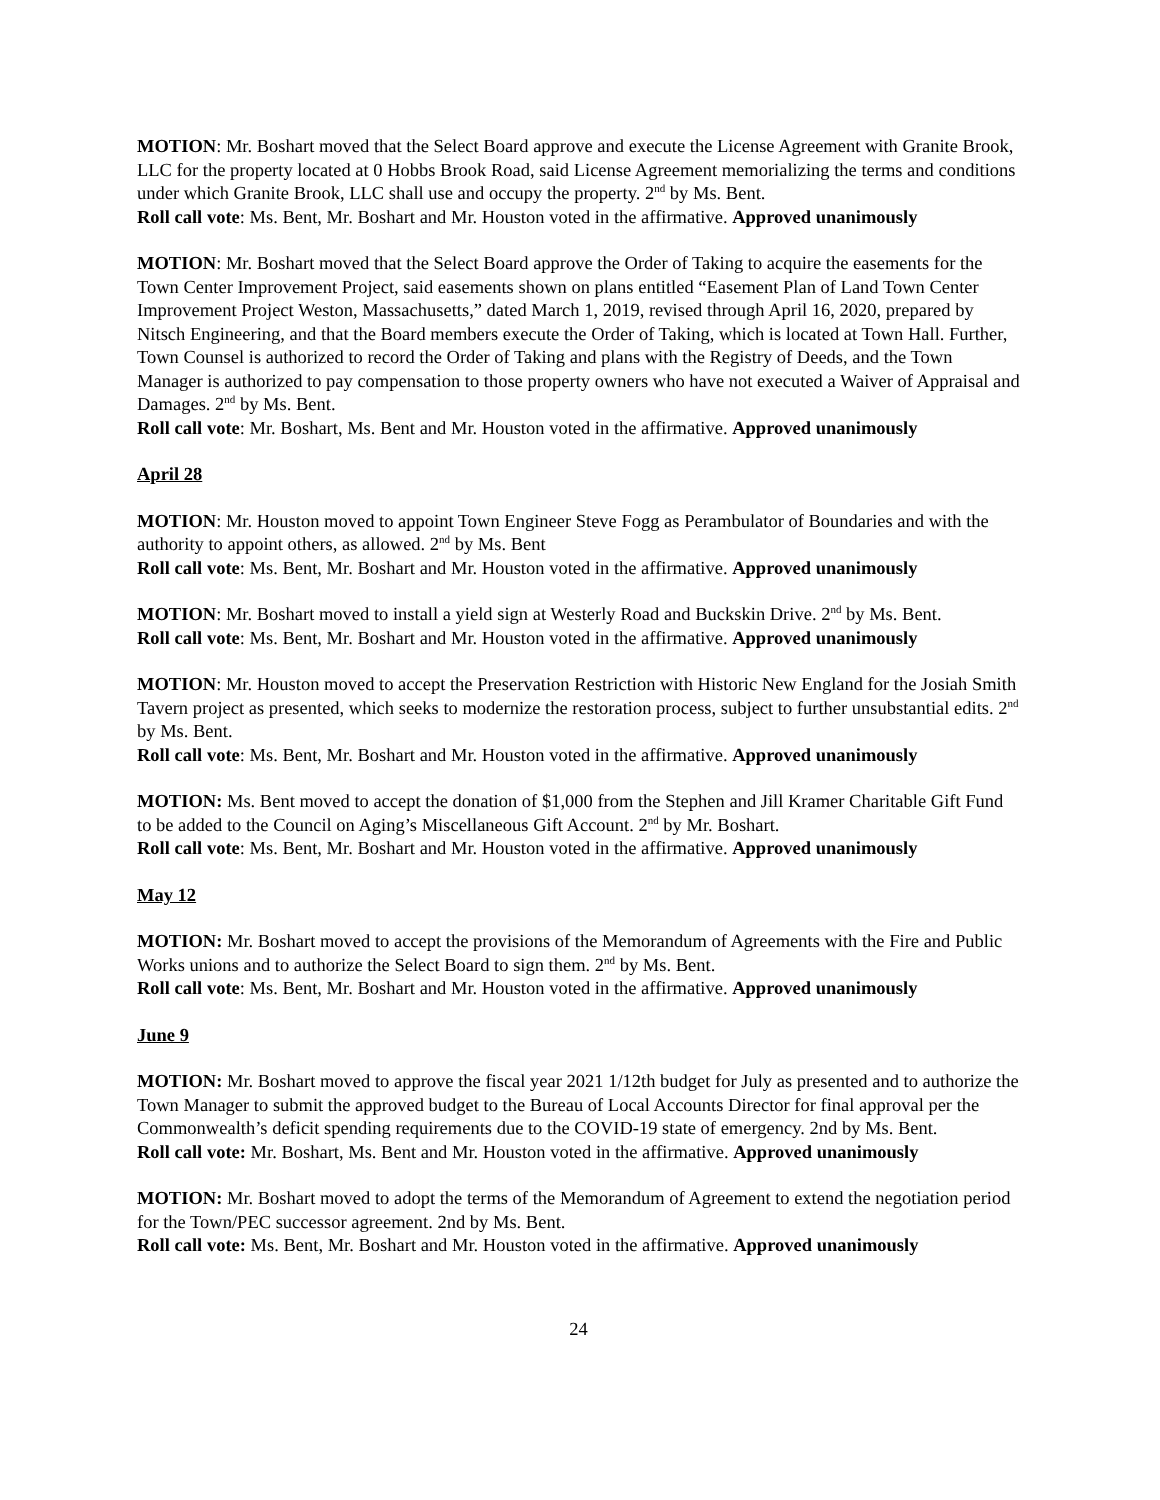MOTION: Mr. Boshart moved that the Select Board approve and execute the License Agreement with Granite Brook, LLC for the property located at 0 Hobbs Brook Road, said License Agreement memorializing the terms and conditions under which Granite Brook, LLC shall use and occupy the property. 2<sup>nd</sup> by Ms. Bent.
Roll call vote: Ms. Bent, Mr. Boshart and Mr. Houston voted in the affirmative. Approved unanimously
MOTION: Mr. Boshart moved that the Select Board approve the Order of Taking to acquire the easements for the Town Center Improvement Project, said easements shown on plans entitled “Easement Plan of Land Town Center Improvement Project Weston, Massachusetts,” dated March 1, 2019, revised through April 16, 2020, prepared by Nitsch Engineering, and that the Board members execute the Order of Taking, which is located at Town Hall. Further, Town Counsel is authorized to record the Order of Taking and plans with the Registry of Deeds, and the Town Manager is authorized to pay compensation to those property owners who have not executed a Waiver of Appraisal and Damages. 2<sup>nd</sup> by Ms. Bent.
Roll call vote: Mr. Boshart, Ms. Bent and Mr. Houston voted in the affirmative. Approved unanimously
April 28
MOTION: Mr. Houston moved to appoint Town Engineer Steve Fogg as Perambulator of Boundaries and with the authority to appoint others, as allowed. 2<sup>nd</sup> by Ms. Bent
Roll call vote: Ms. Bent, Mr. Boshart and Mr. Houston voted in the affirmative. Approved unanimously
MOTION: Mr. Boshart moved to install a yield sign at Westerly Road and Buckskin Drive. 2<sup>nd</sup> by Ms. Bent.
Roll call vote: Ms. Bent, Mr. Boshart and Mr. Houston voted in the affirmative. Approved unanimously
MOTION: Mr. Houston moved to accept the Preservation Restriction with Historic New England for the Josiah Smith Tavern project as presented, which seeks to modernize the restoration process, subject to further unsubstantial edits. 2<sup>nd</sup> by Ms. Bent.
Roll call vote: Ms. Bent, Mr. Boshart and Mr. Houston voted in the affirmative. Approved unanimously
MOTION: Ms. Bent moved to accept the donation of $1,000 from the Stephen and Jill Kramer Charitable Gift Fund to be added to the Council on Aging’s Miscellaneous Gift Account. 2<sup>nd</sup> by Mr. Boshart.
Roll call vote: Ms. Bent, Mr. Boshart and Mr. Houston voted in the affirmative. Approved unanimously
May 12
MOTION: Mr. Boshart moved to accept the provisions of the Memorandum of Agreements with the Fire and Public Works unions and to authorize the Select Board to sign them. 2<sup>nd</sup> by Ms. Bent.
Roll call vote: Ms. Bent, Mr. Boshart and Mr. Houston voted in the affirmative. Approved unanimously
June 9
MOTION: Mr. Boshart moved to approve the fiscal year 2021 1/12th budget for July as presented and to authorize the Town Manager to submit the approved budget to the Bureau of Local Accounts Director for final approval per the Commonwealth’s deficit spending requirements due to the COVID-19 state of emergency. 2nd by Ms. Bent.
Roll call vote: Mr. Boshart, Ms. Bent and Mr. Houston voted in the affirmative. Approved unanimously
MOTION: Mr. Boshart moved to adopt the terms of the Memorandum of Agreement to extend the negotiation period for the Town/PEC successor agreement. 2nd by Ms. Bent.
Roll call vote: Ms. Bent, Mr. Boshart and Mr. Houston voted in the affirmative. Approved unanimously
24